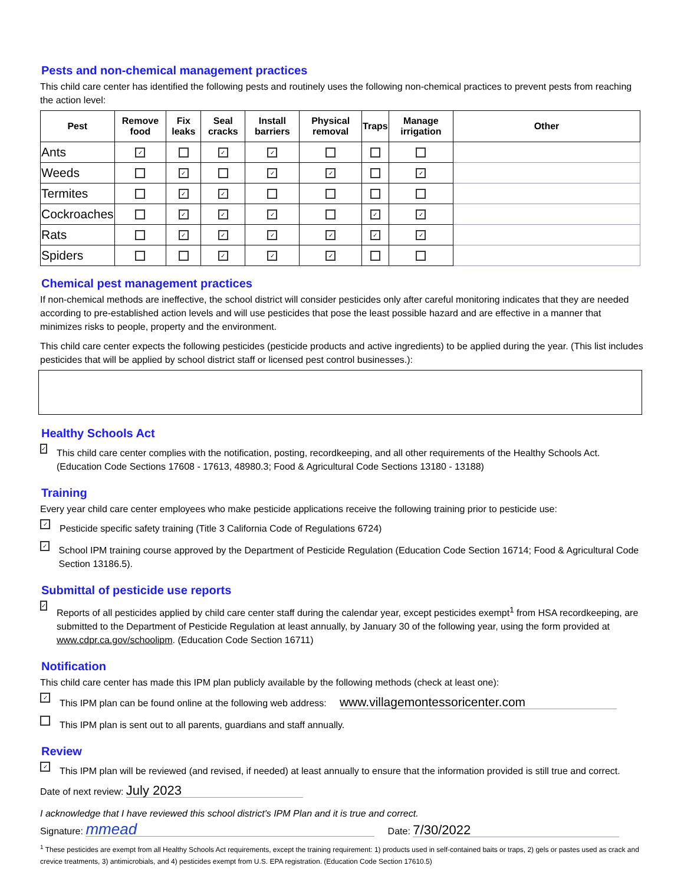Pests and non-chemical management practices
This child care center has identified the following pests and routinely uses the following non-chemical practices to prevent pests from reaching the action level:
| Pest | Remove food | Fix leaks | Seal cracks | Install barriers | Physical removal | Traps | Manage irrigation | Other |
| --- | --- | --- | --- | --- | --- | --- | --- | --- |
| Ants | ✓ | | ✓ | ✓ | | | | |
| Weeds | | ✓ | | ✓ | ✓ | | ✓ | |
| Termites | | ✓ | ✓ | | | | | |
| Cockroaches | | ✓ | ✓ | ✓ | | ✓ | ✓ | |
| Rats | | ✓ | ✓ | ✓ | ✓ | ✓ | ✓ | |
| Spiders | | | ✓ | ✓ | ✓ | | | |
Chemical pest management practices
If non-chemical methods are ineffective, the school district will consider pesticides only after careful monitoring indicates that they are needed according to pre-established action levels and will use pesticides that pose the least possible hazard and are effective in a manner that minimizes risks to people, property and the environment.
This child care center expects the following pesticides (pesticide products and active ingredients) to be applied during the year. (This list includes pesticides that will be applied by school district staff or licensed pest control businesses.):
Healthy Schools Act
✓
This child care center complies with the notification, posting, recordkeeping, and all other requirements of the Healthy Schools Act.(Education Code Sections 17608 - 17613, 48980.3; Food & Agricultural Code Sections 13180 - 13188)
Training
Every year child care center employees who make pesticide applications receive the following training prior to pesticide use:
✓
Pesticide specific safety training (Title 3 California Code of Regulations 6724)
✓
School IPM training course approved by the Department of Pesticide Regulation (Education Code Section 16714; Food & Agricultural Code Section 13186.5).
Submittal of pesticide use reports
✓
Reports of all pesticides applied by child care center staff during the calendar year, except pesticides exempt<sup>1</sup> from HSA recordkeeping, are submitted to the Department of Pesticide Regulation at least annually, by January 30 of the following year, using the form provided at www.cdpr.ca.gov/schoolipm. (Education Code Section 16711)
Notification
This child care center has made this IPM plan publicly available by the following methods (check at least one):
✓
This IPM plan can be found online at the following web address: www.villagemontessoricenter.com
This IPM plan is sent out to all parents, guardians and staff annually.
Review
✓
This IPM plan will be reviewed (and revised, if needed) at least annually to ensure that the information provided is still true and correct.
Date of next review: July 2023
I acknowledge that I have reviewed this school district's IPM Plan and it is true and correct.
Signature: mmead Date: 7/30/2022
<sup>1</sup> These pesticides are exempt from all Healthy Schools Act requirements, except the training requirement: 1) products used in self-contained baits or traps, 2) gels or pastes used as crack and crevice treatments, 3) antimicrobials, and 4) pesticides exempt from U.S. EPA registration. (Education Code Section 17610.5)